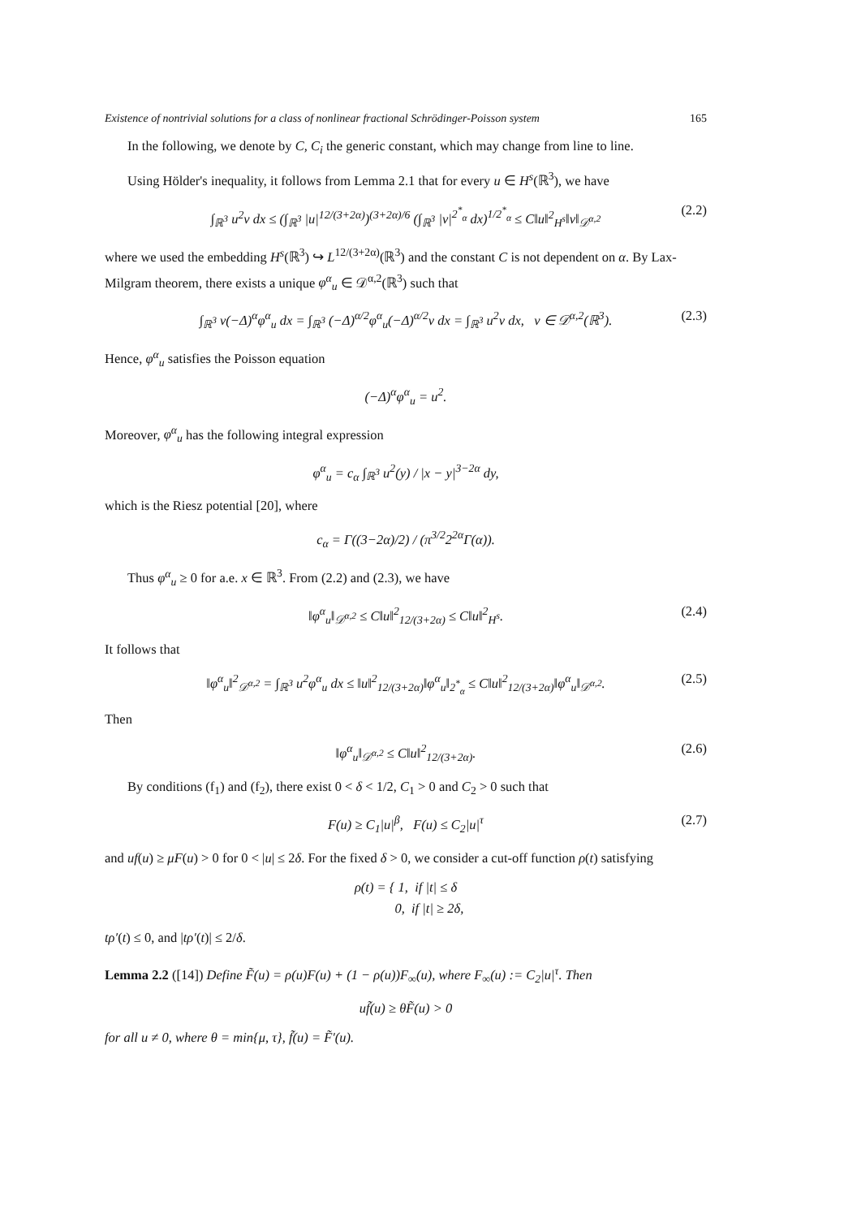Existence of nontrivial solutions for a class of nonlinear fractional Schrödinger-Poisson system 165
In the following, we denote by C, C<sub>i</sub> the generic constant, which may change from line to line.
Using Hölder's inequality, it follows from Lemma 2.1 that for every u ∈ H<sup>s</sup>(ℝ<sup>3</sup>), we have
∫<sub>ℝ<sup>3</sup></sub> u<sup>2</sup>v dx ≤ (∫<sub>ℝ<sup>3</sup></sub> |u|<sup>12/(3+2α)</sup>)<sup>(3+2α)/6</sup> (∫<sub>ℝ<sup>3</sup></sub> |v|<sup>2<sup>*</sup><sub>α</sub></sup> dx)<sup>1/2<sup>*</sup><sub>α</sub></sup> ≤ C‖u‖<sup>2</sup><sub>H<sup>s</sup></sub>‖v‖<sub>𝒟<sup>α,2</sup></sub> (2.2)
where we used the embedding H<sup>s</sup>(ℝ<sup>3</sup>) ↪ L<sup>12/(3+2α)</sup>(ℝ<sup>3</sup>) and the constant C is not dependent on α. By Lax-Milgram theorem, there exists a unique φ<sup>α</sup><sub>u</sub> ∈ 𝒟<sup>α,2</sup>(ℝ<sup>3</sup>) such that
∫<sub>ℝ<sup>3</sup></sub> v(−Δ)<sup>α</sup>φ<sup>α</sup><sub>u</sub> dx = ∫<sub>ℝ<sup>3</sup></sub> (−Δ)<sup>α/2</sup>φ<sup>α</sup><sub>u</sub>(−Δ)<sup>α/2</sup>v dx = ∫<sub>ℝ<sup>3</sup></sub> u<sup>2</sup>v dx, v ∈ 𝒟<sup>α,2</sup>(ℝ<sup>3</sup>). (2.3)
Hence, φ<sup>α</sup><sub>u</sub> satisfies the Poisson equation
(−Δ)<sup>α</sup>φ<sup>α</sup><sub>u</sub> = u<sup>2</sup>.
Moreover, φ<sup>α</sup><sub>u</sub> has the following integral expression
φ<sup>α</sup><sub>u</sub> = c<sub>α</sub> ∫<sub>ℝ<sup>3</sup></sub> u<sup>2</sup>(y) / |x − y|<sup>3−2α</sup> dy,
which is the Riesz potential [20], where
c<sub>α</sub> = Γ((3−2α)/2) / (π<sup>3/2</sup>2<sup>2α</sup>Γ(α)).
Thus φ<sup>α</sup><sub>u</sub> ≥ 0 for a.e. x ∈ ℝ<sup>3</sup>. From (2.2) and (2.3), we have
‖φ<sup>α</sup><sub>u</sub>‖<sub>𝒟<sup>α,2</sup></sub> ≤ C‖u‖<sup>2</sup><sub>12/(3+2α)</sub> ≤ C‖u‖<sup>2</sup><sub>H<sup>s</sup></sub>. (2.4)
It follows that
‖φ<sup>α</sup><sub>u</sub>‖<sup>2</sup><sub>𝒟<sup>α,2</sup></sub> = ∫<sub>ℝ<sup>3</sup></sub> u<sup>2</sup>φ<sup>α</sup><sub>u</sub> dx ≤ ‖u‖<sup>2</sup><sub>12/(3+2α)</sub>‖φ<sup>α</sup><sub>u</sub>‖<sub>2<sup>*</sup><sub>α</sub></sub> ≤ C‖u‖<sup>2</sup><sub>12/(3+2α)</sub>‖φ<sup>α</sup><sub>u</sub>‖<sub>𝒟<sup>α,2</sup></sub>. (2.5)
Then
‖φ<sup>α</sup><sub>u</sub>‖<sub>𝒟<sup>α,2</sup></sub> ≤ C‖u‖<sup>2</sup><sub>12/(3+2α)</sub>. (2.6)
By conditions (f<sub>1</sub>) and (f<sub>2</sub>), there exist 0 < δ < 1/2, C<sub>1</sub> > 0 and C<sub>2</sub> > 0 such that
F(u) ≥ C<sub>1</sub>|u|<sup>β</sup>, F(u) ≤ C<sub>2</sub>|u|<sup>τ</sup> (2.7)
and uf(u) ≥ μF(u) > 0 for 0 < |u| ≤ 2δ. For the fixed δ > 0, we consider a cut-off function ρ(t) satisfying
ρ(t) = { 1, if |t| ≤ δ
0, if |t| ≥ 2δ,
tρ′(t) ≤ 0, and |tρ′(t)| ≤ 2/δ.
Lemma 2.2 ([14]) Define F̃(u) = ρ(u)F(u) + (1 − ρ(u))F<sub>∞</sub>(u), where F<sub>∞</sub>(u) := C<sub>2</sub>|u|<sup>τ</sup>. Then
uf̃(u) ≥ θF̃(u) > 0
for all u ≠ 0, where θ = min{μ, τ}, f̃(u) = F̃′(u).